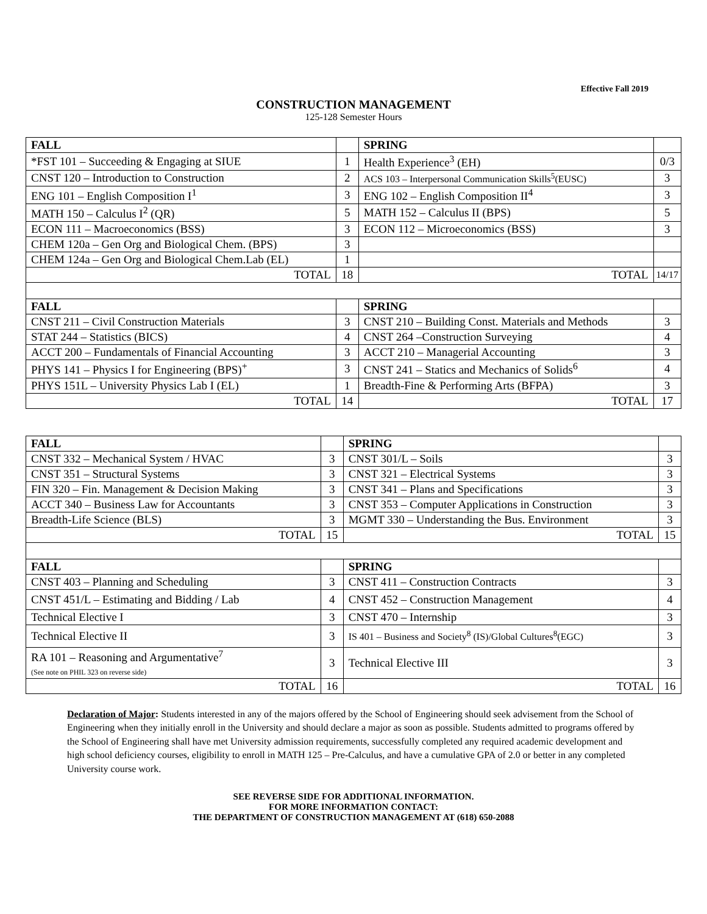Effective Fall 2019
CONSTRUCTION MANAGEMENT
125-128 Semester Hours
| FALL | | SPRING | |
| *FST 101 – Succeeding & Engaging at SIUE | 1 | Health Experience<sup>3</sup> (EH) | 0/3 |
| CNST 120 – Introduction to Construction | 2 | ACS 103 – Interpersonal Communication Skills<sup>5</sup>(EUSC) | 3 |
| ENG 101 – English Composition I<sup>1</sup> | 3 | ENG 102 – English Composition II<sup>4</sup> | 3 |
| MATH 150 – Calculus I<sup>2</sup> (QR) | 5 | MATH 152 – Calculus II (BPS) | 5 |
| ECON 111 – Macroeconomics (BSS) | 3 | ECON 112 – Microeconomics (BSS) | 3 |
| CHEM 120a – Gen Org and Biological Chem. (BPS) | 3 | | |
| CHEM 124a – Gen Org and Biological Chem.Lab (EL) | 1 | | |
| TOTAL | 18 | TOTAL | 14/17 |
| FALL | | SPRING | |
| CNST 211 – Civil Construction Materials | 3 | CNST 210 – Building Const. Materials and Methods | 3 |
| STAT 244 – Statistics (BICS) | 4 | CNST 264 –Construction Surveying | 4 |
| ACCT 200 – Fundamentals of Financial Accounting | 3 | ACCT 210 – Managerial Accounting | 3 |
| PHYS 141 – Physics I for Engineering (BPS)<sup>+</sup> | 3 | CNST 241 – Statics and Mechanics of Solids<sup>6</sup> | 4 |
| PHYS 151L – University Physics Lab I (EL) | 1 | Breadth-Fine & Performing Arts (BFPA) | 3 |
| TOTAL | 14 | TOTAL | 17 |
| FALL | | SPRING | |
| CNST 332 – Mechanical System / HVAC | 3 | CNST 301/L – Soils | 3 |
| CNST 351 – Structural Systems | 3 | CNST 321 – Electrical Systems | 3 |
| FIN 320 – Fin. Management & Decision Making | 3 | CNST 341 – Plans and Specifications | 3 |
| ACCT 340 – Business Law for Accountants | 3 | CNST 353 – Computer Applications in Construction | 3 |
| Breadth-Life Science (BLS) | 3 | MGMT 330 – Understanding the Bus. Environment | 3 |
| TOTAL | 15 | TOTAL | 15 |
| FALL | | SPRING | |
| CNST 403 – Planning and Scheduling | 3 | CNST 411 – Construction Contracts | 3 |
| CNST 451/L – Estimating and Bidding / Lab | 4 | CNST 452 – Construction Management | 4 |
| Technical Elective I | 3 | CNST 470 – Internship | 3 |
| Technical Elective II | 3 | IS 401 – Business and Society<sup>8</sup> (IS)/Global Cultures<sup>8</sup>(EGC) | 3 |
| RA 101 – Reasoning and Argumentative<sup>7</sup> (See note on PHIL 323 on reverse side) | 3 | Technical Elective III | 3 |
| TOTAL | 16 | TOTAL | 16 |
Declaration of Major: Students interested in any of the majors offered by the School of Engineering should seek advisement from the School of Engineering when they initially enroll in the University and should declare a major as soon as possible. Students admitted to programs offered by the School of Engineering shall have met University admission requirements, successfully completed any required academic development and high school deficiency courses, eligibility to enroll in MATH 125 – Pre-Calculus, and have a cumulative GPA of 2.0 or better in any completed University course work.
SEE REVERSE SIDE FOR ADDITIONAL INFORMATION.
FOR MORE INFORMATION CONTACT:
THE DEPARTMENT OF CONSTRUCTION MANAGEMENT AT (618) 650-2088